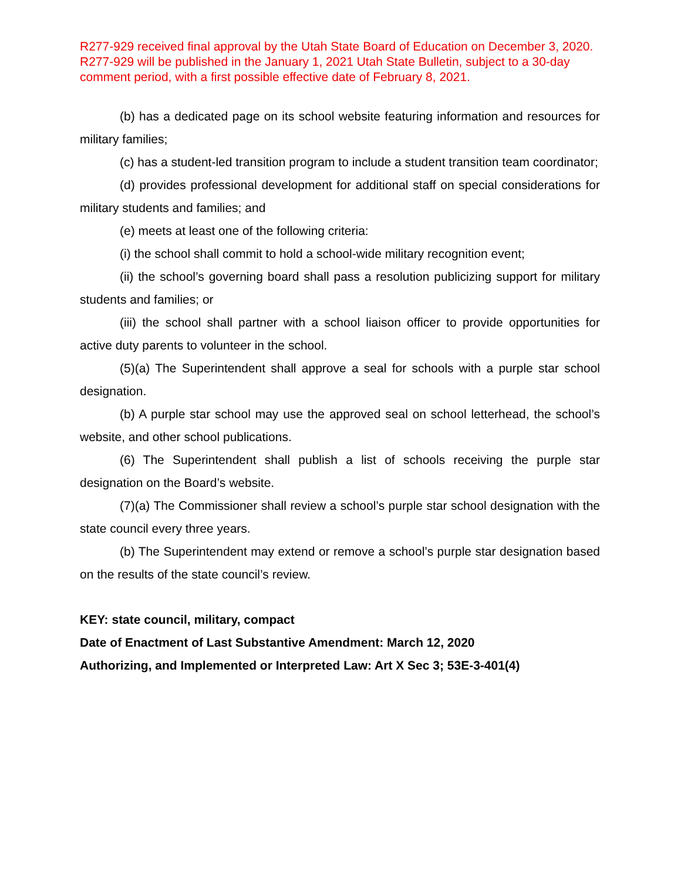R277-929 received final approval by the Utah State Board of Education on December 3, 2020. R277-929 will be published in the January 1, 2021 Utah State Bulletin, subject to a 30-day comment period, with a first possible effective date of February 8, 2021.
(b) has a dedicated page on its school website featuring information and resources for military families;
(c) has a student-led transition program to include a student transition team coordinator;
(d) provides professional development for additional staff on special considerations for military students and families; and
(e) meets at least one of the following criteria:
(i) the school shall commit to hold a school-wide military recognition event;
(ii) the school’s governing board shall pass a resolution publicizing support for military students and families; or
(iii) the school shall partner with a school liaison officer to provide opportunities for active duty parents to volunteer in the school.
(5)(a) The Superintendent shall approve a seal for schools with a purple star school designation.
(b) A purple star school may use the approved seal on school letterhead, the school’s website, and other school publications.
(6) The Superintendent shall publish a list of schools receiving the purple star designation on the Board’s website.
(7)(a) The Commissioner shall review a school’s purple star school designation with the state council every three years.
(b) The Superintendent may extend or remove a school’s purple star designation based on the results of the state council’s review.
KEY: state council, military, compact
Date of Enactment of Last Substantive Amendment: March 12, 2020
Authorizing, and Implemented or Interpreted Law: Art X Sec 3; 53E-3-401(4)